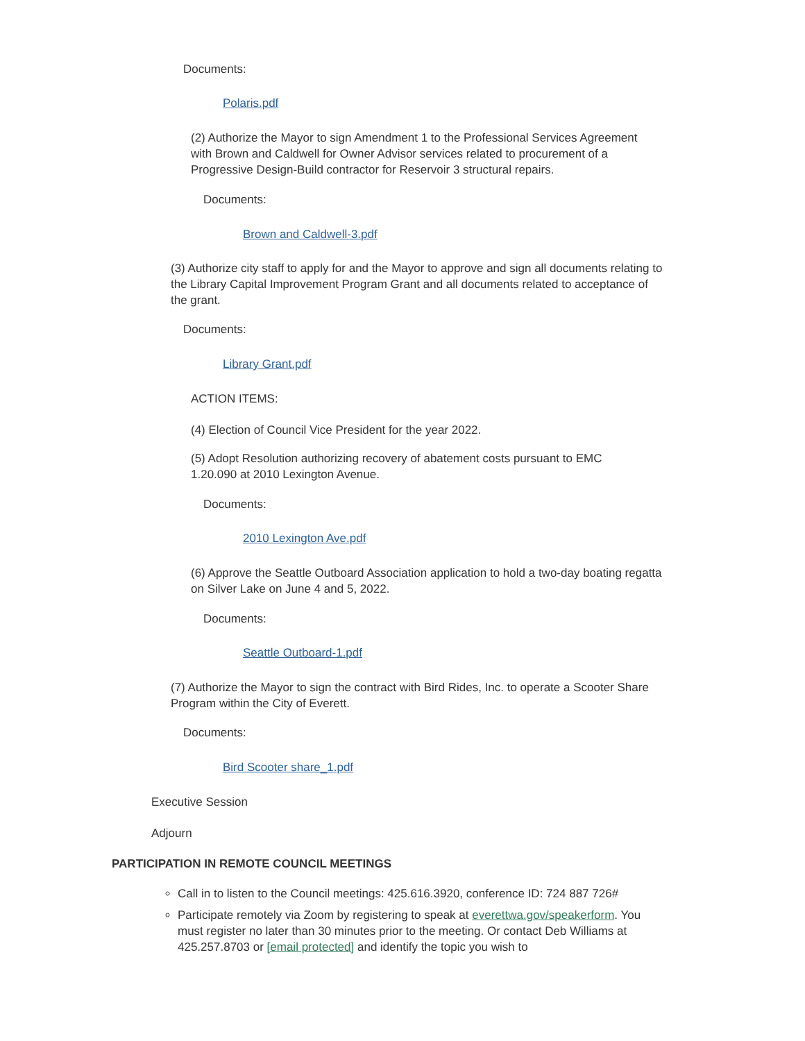Documents:
Polaris.pdf
(2) Authorize the Mayor to sign Amendment 1 to the Professional Services Agreement with Brown and Caldwell for Owner Advisor services related to procurement of a Progressive Design-Build contractor for Reservoir 3 structural repairs.
Documents:
Brown and Caldwell-3.pdf
(3) Authorize city staff to apply for and the Mayor to approve and sign all documents relating to the Library Capital Improvement Program Grant and all documents related to acceptance of the grant.
Documents:
Library Grant.pdf
ACTION ITEMS:
(4) Election of Council Vice President for the year 2022.
(5) Adopt Resolution authorizing recovery of abatement costs pursuant to EMC 1.20.090 at 2010 Lexington Avenue.
Documents:
2010 Lexington Ave.pdf
(6) Approve the Seattle Outboard Association application to hold a two-day boating regatta on Silver Lake on June 4 and 5, 2022.
Documents:
Seattle Outboard-1.pdf
(7) Authorize the Mayor to sign the contract with Bird Rides, Inc. to operate a Scooter Share Program within the City of Everett.
Documents:
Bird Scooter share_1.pdf
Executive Session
Adjourn
PARTICIPATION IN REMOTE COUNCIL MEETINGS
Call in to listen to the Council meetings: 425.616.3920, conference ID: 724 887 726#
Participate remotely via Zoom by registering to speak at everettwa.gov/speakerform. You must register no later than 30 minutes prior to the meeting. Or contact Deb Williams at 425.257.8703 or [email protected] and identify the topic you wish to